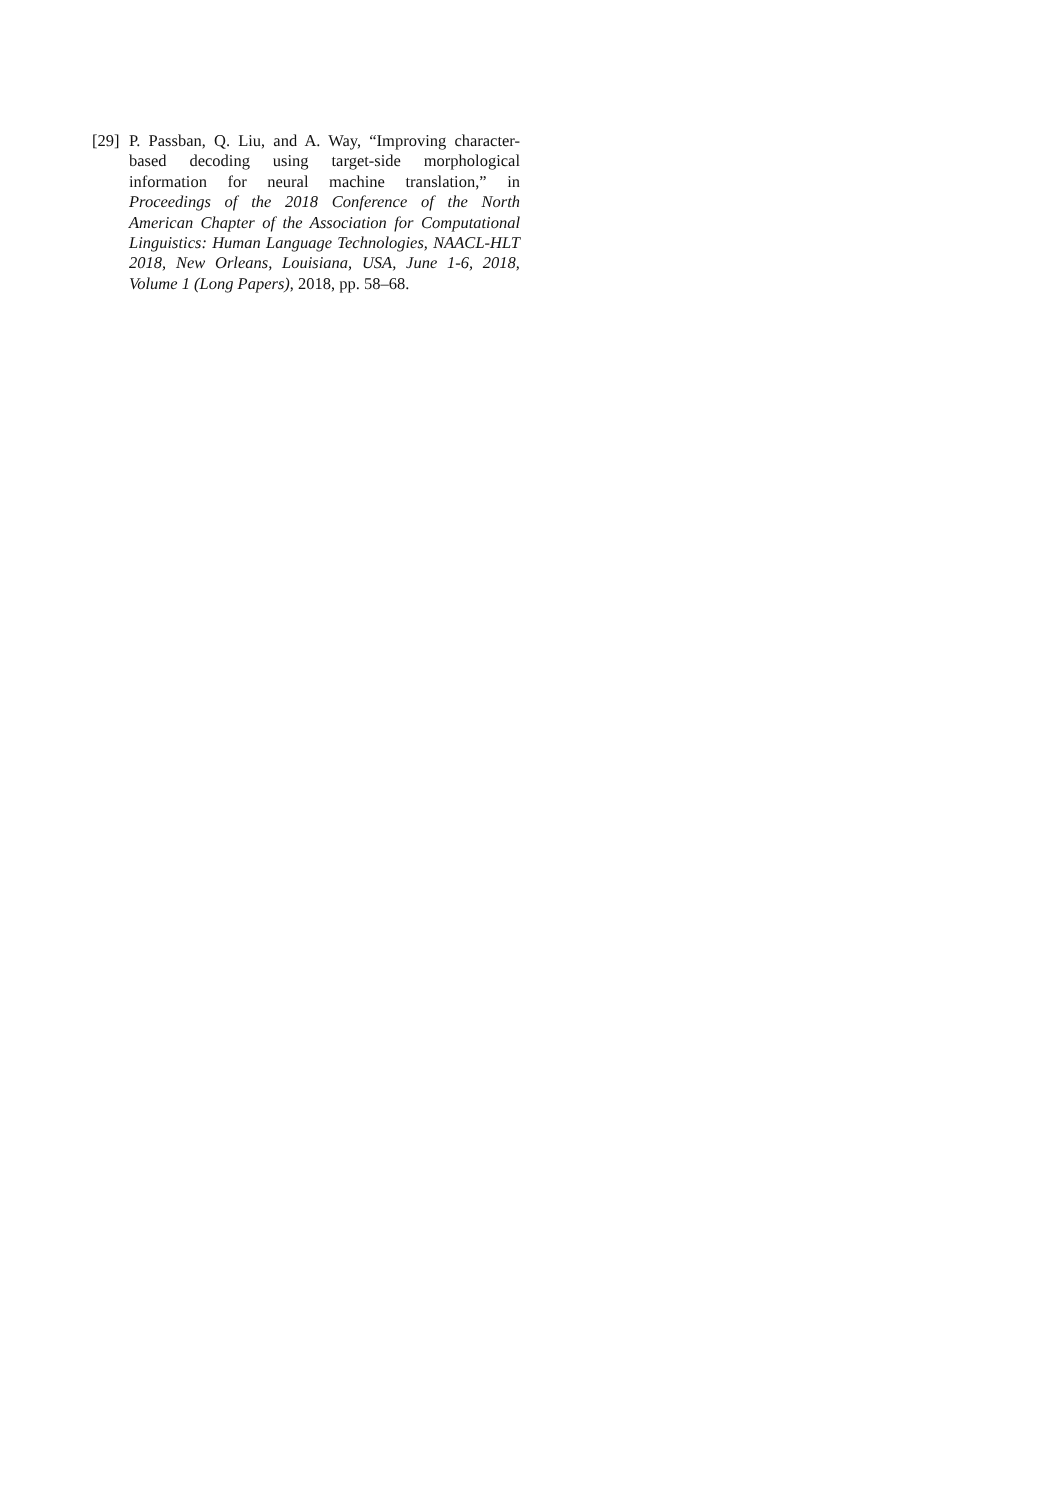[29] P. Passban, Q. Liu, and A. Way, “Improving character-based decoding using target-side morphological information for neural machine translation,” in Proceedings of the 2018 Conference of the North American Chapter of the Association for Computational Linguistics: Human Language Technologies, NAACL-HLT 2018, New Orleans, Louisiana, USA, June 1-6, 2018, Volume 1 (Long Papers), 2018, pp. 58–68.